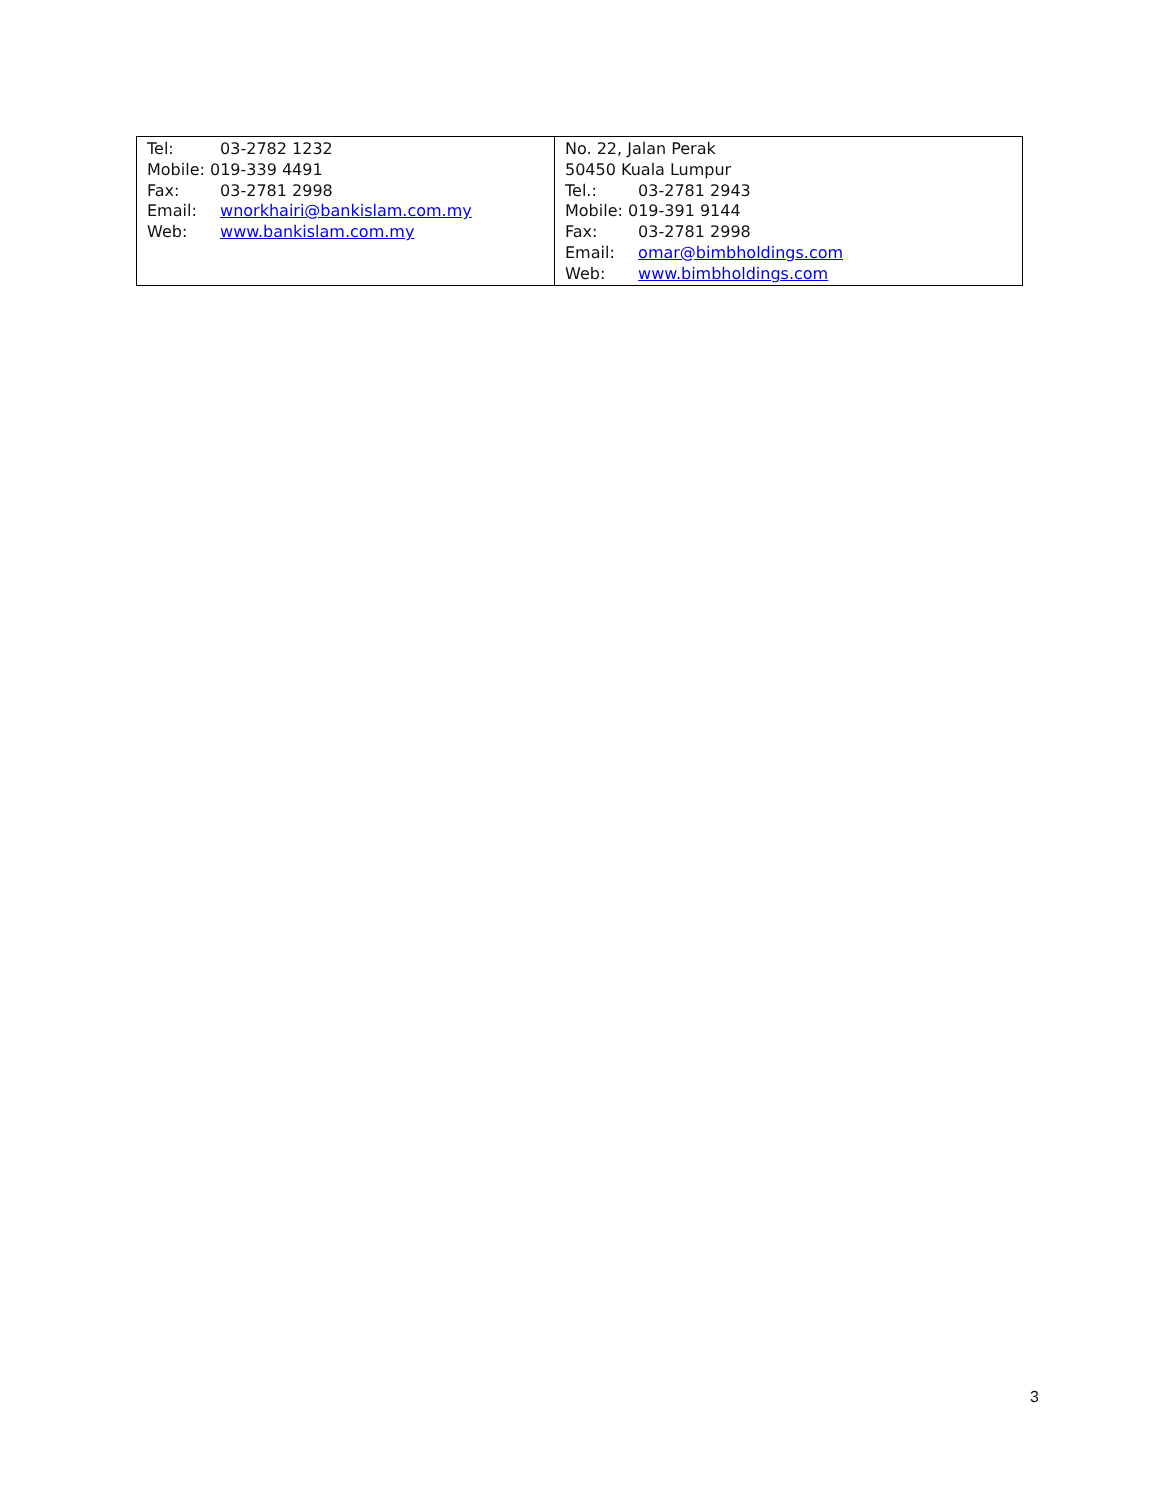| Tel: 03-2782 1232 Mobile: 019-339 4491 Fax: 03-2781 2998 Email: wnorkhairi@bankislam.com.my Web: www.bankislam.com.my | No. 22, Jalan Perak 50450 Kuala Lumpur Tel.: 03-2781 2943 Mobile: 019-391 9144 Fax: 03-2781 2998 Email: omar@bimbholdings.com Web: www.bimbholdings.com |
3